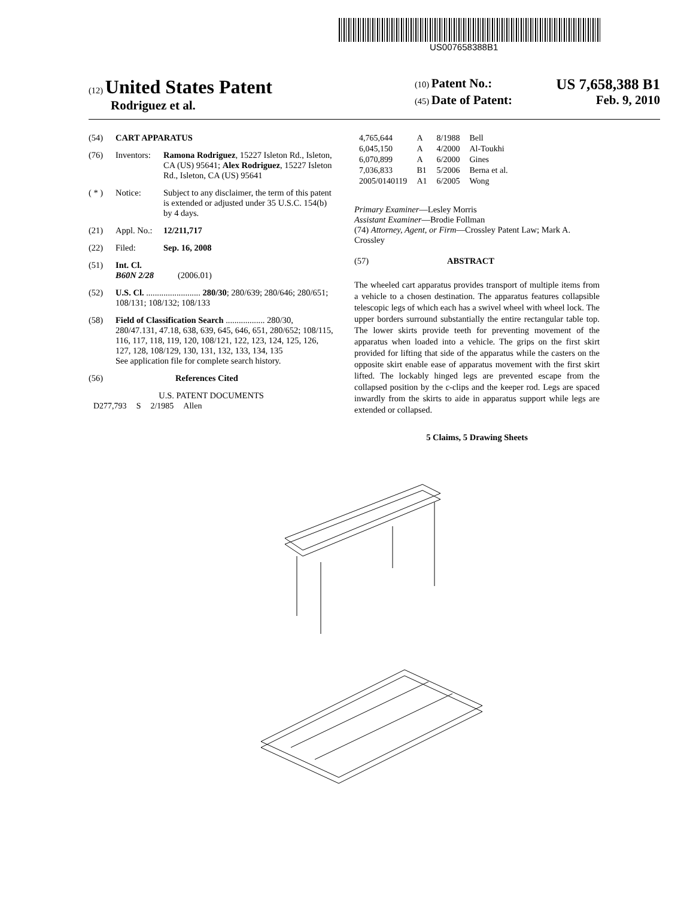US007658388B1
(12) United States Patent
Rodriguez et al.
(10) Patent No.: US 7,658,388 B1
(45) Date of Patent: Feb. 9, 2010
(54) CART APPARATUS
(76) Inventors:
Ramona Rodriguez, 15227 Isleton Rd., Isleton, CA (US) 95641; Alex Rodriguez, 15227 Isleton Rd., Isleton, CA (US) 95641
( * ) Notice: Subject to any disclaimer, the term of this patent is extended or adjusted under 35 U.S.C. 154(b) by 4 days.
(21) Appl. No.: 12/211,717
(22) Filed: Sep. 16, 2008
(51) Int. Cl.
B60N 2/28 (2006.01)
(52) U.S. Cl. ......................... 280/30; 280/639; 280/646; 280/651; 108/131; 108/132; 108/133
(58) Field of Classification Search .................. 280/30, 280/47.131, 47.18, 638, 639, 645, 646, 651, 280/652; 108/115, 116, 117, 118, 119, 120, 108/121, 122, 123, 124, 125, 126, 127, 128, 108/129, 130, 131, 132, 133, 134, 135
See application file for complete search history.
(56) References Cited
U.S. PATENT DOCUMENTS
| D277,793 | S | 2/1985 | Allen |
| 4,765,644 | A | 8/1988 | Bell |
| 6,045,150 | A | 4/2000 | Al-Toukhi |
| 6,070,899 | A | 6/2000 | Gines |
| 7,036,833 | B1 | 5/2006 | Berna et al. |
| 2005/0140119 | A1 | 6/2005 | Wong |
Primary Examiner—Lesley Morris
Assistant Examiner—Brodie Follman
(74) Attorney, Agent, or Firm—Crossley Patent Law; Mark A. Crossley
(57) ABSTRACT
The wheeled cart apparatus provides transport of multiple items from a vehicle to a chosen destination. The apparatus features collapsible telescopic legs of which each has a swivel wheel with wheel lock. The upper borders surround substantially the entire rectangular table top. The lower skirts provide teeth for preventing movement of the apparatus when loaded into a vehicle. The grips on the first skirt provided for lifting that side of the apparatus while the casters on the opposite skirt enable ease of apparatus movement with the first skirt lifted. The lockably hinged legs are prevented escape from the collapsed position by the c-clips and the keeper rod. Legs are spaced inwardly from the skirts to aide in apparatus support while legs are extended or collapsed.
5 Claims, 5 Drawing Sheets